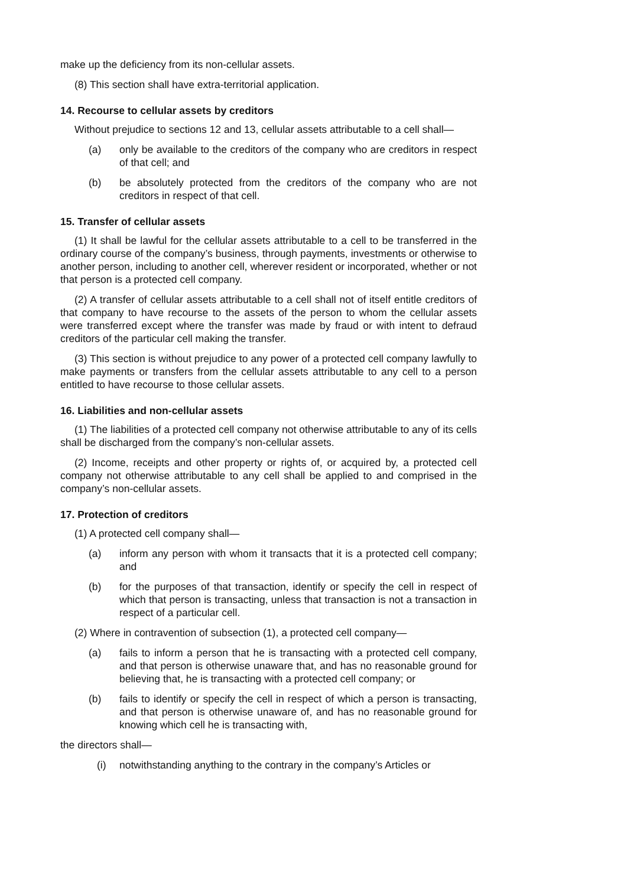make up the deficiency from its non-cellular assets.
(8) This section shall have extra-territorial application.
14. Recourse to cellular assets by creditors
Without prejudice to sections 12 and 13, cellular assets attributable to a cell shall—
(a) only be available to the creditors of the company who are creditors in respect of that cell; and
(b) be absolutely protected from the creditors of the company who are not creditors in respect of that cell.
15. Transfer of cellular assets
(1) It shall be lawful for the cellular assets attributable to a cell to be transferred in the ordinary course of the company’s business, through payments, investments or otherwise to another person, including to another cell, wherever resident or incorporated, whether or not that person is a protected cell company.
(2) A transfer of cellular assets attributable to a cell shall not of itself entitle creditors of that company to have recourse to the assets of the person to whom the cellular assets were transferred except where the transfer was made by fraud or with intent to defraud creditors of the particular cell making the transfer.
(3) This section is without prejudice to any power of a protected cell company lawfully to make payments or transfers from the cellular assets attributable to any cell to a person entitled to have recourse to those cellular assets.
16. Liabilities and non-cellular assets
(1) The liabilities of a protected cell company not otherwise attributable to any of its cells shall be discharged from the company’s non-cellular assets.
(2) Income, receipts and other property or rights of, or acquired by, a protected cell company not otherwise attributable to any cell shall be applied to and comprised in the company’s non-cellular assets.
17. Protection of creditors
(1) A protected cell company shall—
(a) inform any person with whom it transacts that it is a protected cell company; and
(b) for the purposes of that transaction, identify or specify the cell in respect of which that person is transacting, unless that transaction is not a transaction in respect of a particular cell.
(2) Where in contravention of subsection (1), a protected cell company—
(a) fails to inform a person that he is transacting with a protected cell company, and that person is otherwise unaware that, and has no reasonable ground for believing that, he is transacting with a protected cell company; or
(b) fails to identify or specify the cell in respect of which a person is transacting, and that person is otherwise unaware of, and has no reasonable ground for knowing which cell he is transacting with,
the directors shall—
(i) notwithstanding anything to the contrary in the company’s Articles or